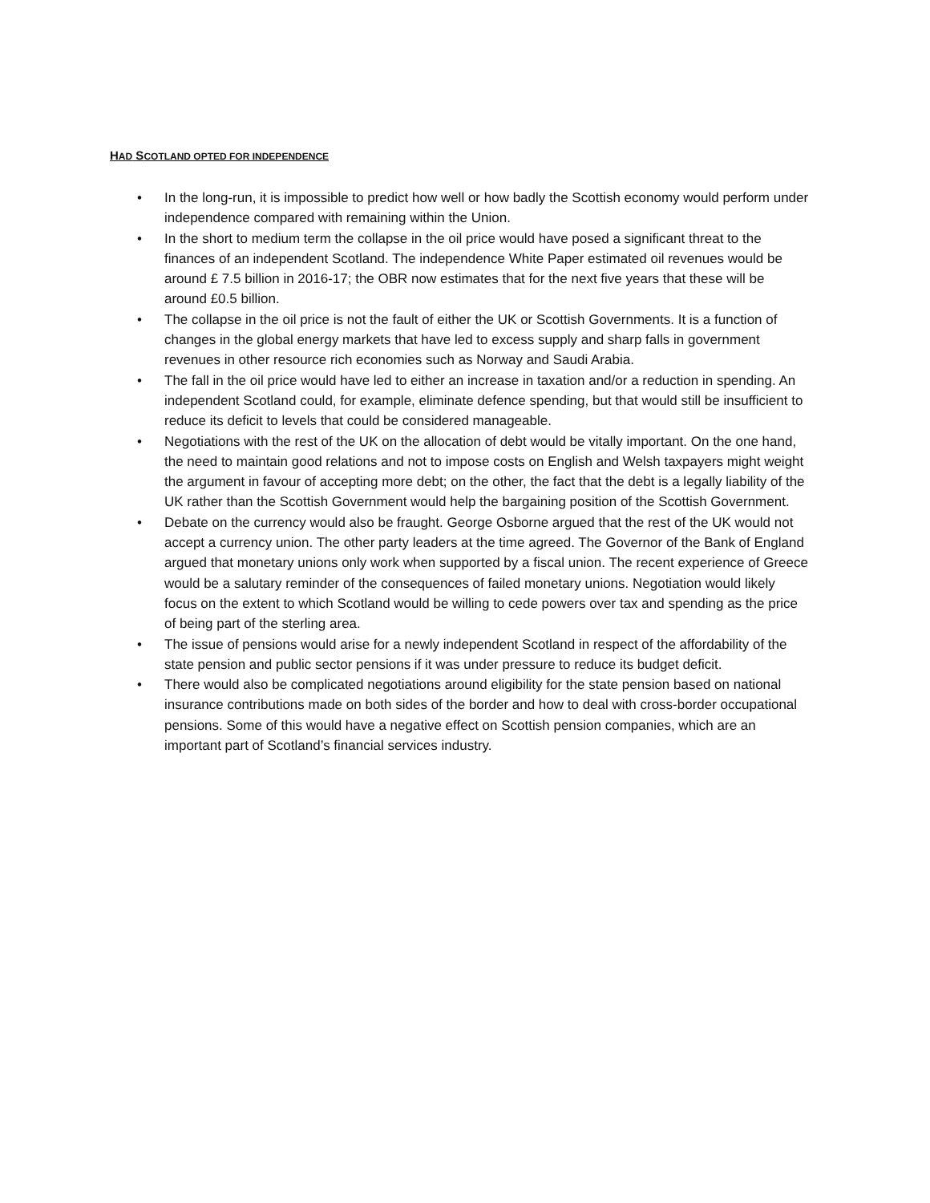HAD SCOTLAND OPTED FOR INDEPENDENCE
• In the long-run, it is impossible to predict how well or how badly the Scottish economy would perform under independence compared with remaining within the Union.
• In the short to medium term the collapse in the oil price would have posed a significant threat to the finances of an independent Scotland. The independence White Paper estimated oil revenues would be around £ 7.5 billion in 2016-17; the OBR now estimates that for the next five years that these will be around £0.5 billion.
• The collapse in the oil price is not the fault of either the UK or Scottish Governments. It is a function of changes in the global energy markets that have led to excess supply and sharp falls in government revenues in other resource rich economies such as Norway and Saudi Arabia.
• The fall in the oil price would have led to either an increase in taxation and/or a reduction in spending. An independent Scotland could, for example, eliminate defence spending, but that would still be insufficient to reduce its deficit to levels that could be considered manageable.
• Negotiations with the rest of the UK on the allocation of debt would be vitally important. On the one hand, the need to maintain good relations and not to impose costs on English and Welsh taxpayers might weight the argument in favour of accepting more debt; on the other, the fact that the debt is a legally liability of the UK rather than the Scottish Government would help the bargaining position of the Scottish Government.
• Debate on the currency would also be fraught. George Osborne argued that the rest of the UK would not accept a currency union. The other party leaders at the time agreed. The Governor of the Bank of England argued that monetary unions only work when supported by a fiscal union. The recent experience of Greece would be a salutary reminder of the consequences of failed monetary unions. Negotiation would likely focus on the extent to which Scotland would be willing to cede powers over tax and spending as the price of being part of the sterling area.
• The issue of pensions would arise for a newly independent Scotland in respect of the affordability of the state pension and public sector pensions if it was under pressure to reduce its budget deficit.
• There would also be complicated negotiations around eligibility for the state pension based on national insurance contributions made on both sides of the border and how to deal with cross-border occupational pensions. Some of this would have a negative effect on Scottish pension companies, which are an important part of Scotland’s financial services industry.